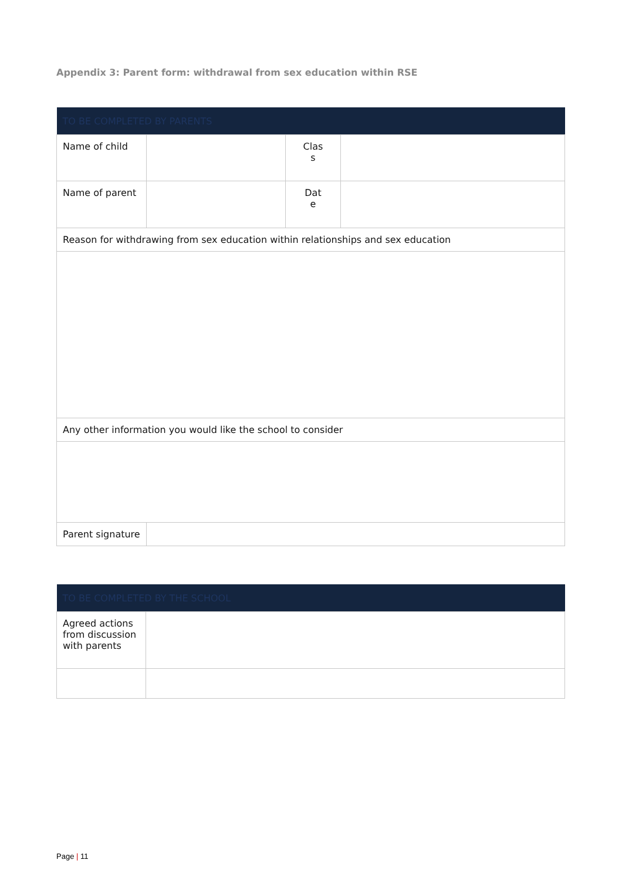Appendix 3: Parent form: withdrawal from sex education within RSE
| TO BE COMPLETED BY PARENTS | | | |
| --- | --- | --- | --- |
| Name of child | | Clas s | |
| Name of parent | | Dat e | |
| Reason for withdrawing from sex education within relationships and sex education | | | |
| Any other information you would like the school to consider | | | |
| Parent signature | | | |
| TO BE COMPLETED BY THE SCHOOL | |
| --- | --- |
| Agreed actions from discussion with parents | |
Page | 11